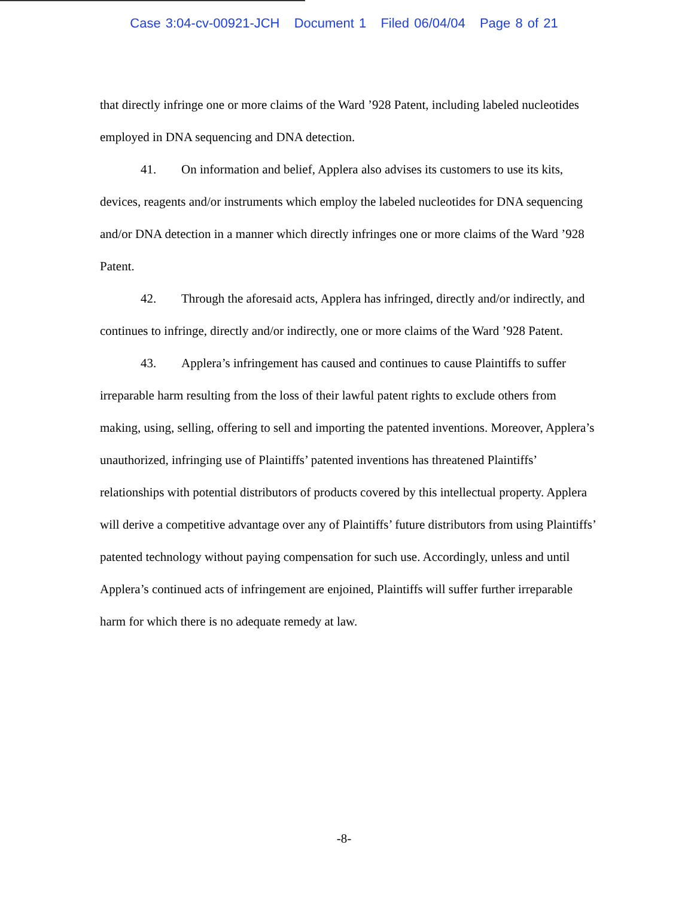Case 3:04-cv-00921-JCH Document 1 Filed 06/04/04 Page 8 of 21
that directly infringe one or more claims of the Ward ’928 Patent, including labeled nucleotides employed in DNA sequencing and DNA detection.
41. On information and belief, Applera also advises its customers to use its kits, devices, reagents and/or instruments which employ the labeled nucleotides for DNA sequencing and/or DNA detection in a manner which directly infringes one or more claims of the Ward ’928 Patent.
42. Through the aforesaid acts, Applera has infringed, directly and/or indirectly, and continues to infringe, directly and/or indirectly, one or more claims of the Ward ’928 Patent.
43. Applera’s infringement has caused and continues to cause Plaintiffs to suffer irreparable harm resulting from the loss of their lawful patent rights to exclude others from making, using, selling, offering to sell and importing the patented inventions. Moreover, Applera’s unauthorized, infringing use of Plaintiffs’ patented inventions has threatened Plaintiffs’ relationships with potential distributors of products covered by this intellectual property. Applera will derive a competitive advantage over any of Plaintiffs’ future distributors from using Plaintiffs’ patented technology without paying compensation for such use. Accordingly, unless and until Applera’s continued acts of infringement are enjoined, Plaintiffs will suffer further irreparable harm for which there is no adequate remedy at law.
-8-